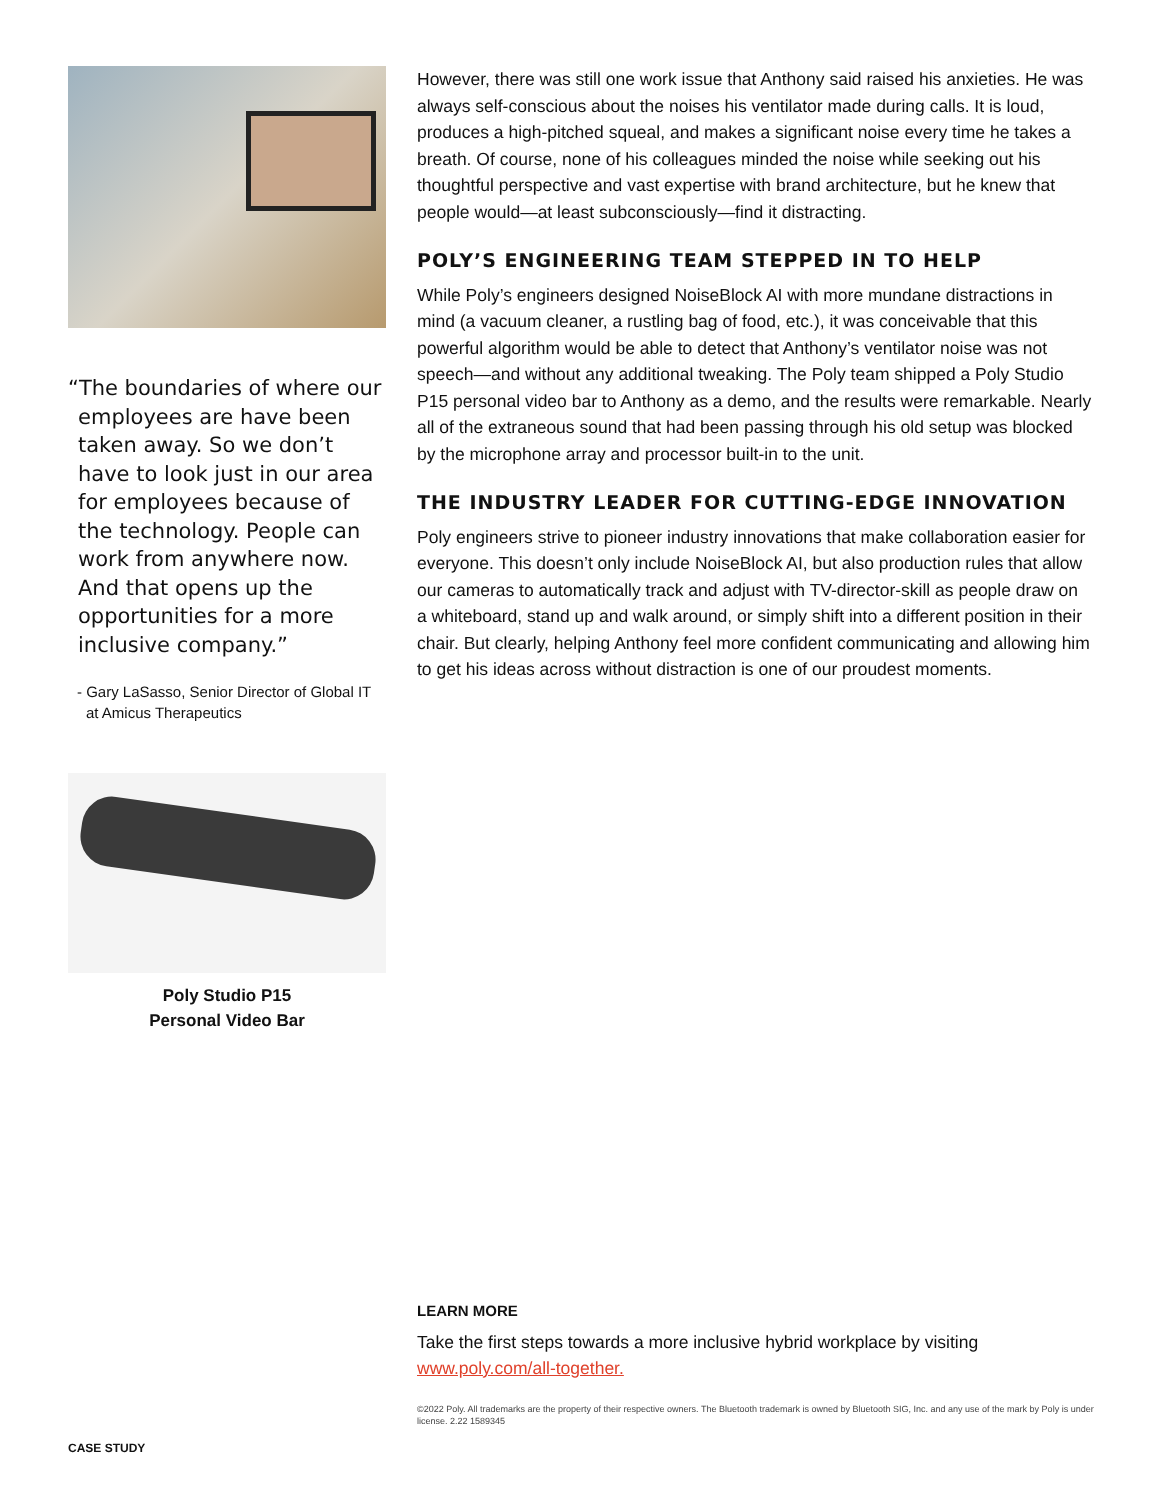“The boundaries of where our employees are have been taken away. So we don’t have to look just in our area for employees because of the technology. People can work from anywhere now. And that opens up the opportunities for a more inclusive company.”
- Gary LaSasso, Senior Director of Global IT at Amicus Therapeutics
Poly Studio P15
Personal Video Bar
However, there was still one work issue that Anthony said raised his anxieties. He was always self-conscious about the noises his ventilator made during calls. It is loud, produces a high-pitched squeal, and makes a significant noise every time he takes a breath. Of course, none of his colleagues minded the noise while seeking out his thoughtful perspective and vast expertise with brand architecture, but he knew that people would—at least subconsciously—find it distracting.
POLY’S ENGINEERING TEAM STEPPED IN TO HELP
While Poly’s engineers designed NoiseBlock AI with more mundane distractions in mind (a vacuum cleaner, a rustling bag of food, etc.), it was conceivable that this powerful algorithm would be able to detect that Anthony’s ventilator noise was not speech—and without any additional tweaking. The Poly team shipped a Poly Studio P15 personal video bar to Anthony as a demo, and the results were remarkable. Nearly all of the extraneous sound that had been passing through his old setup was blocked by the microphone array and processor built-in to the unit.
THE INDUSTRY LEADER FOR CUTTING-EDGE INNOVATION
Poly engineers strive to pioneer industry innovations that make collaboration easier for everyone. This doesn’t only include NoiseBlock AI, but also production rules that allow our cameras to automatically track and adjust with TV-director-skill as people draw on a whiteboard, stand up and walk around, or simply shift into a different position in their chair. But clearly, helping Anthony feel more confident communicating and allowing him to get his ideas across without distraction is one of our proudest moments.
LEARN MORE
Take the first steps towards a more inclusive hybrid workplace by visiting www.poly.com/all-together.
©2022 Poly. All trademarks are the property of their respective owners. The Bluetooth trademark is owned by Bluetooth SIG, Inc. and any use of the mark by Poly is under license. 2.22 1589345
CASE STUDY